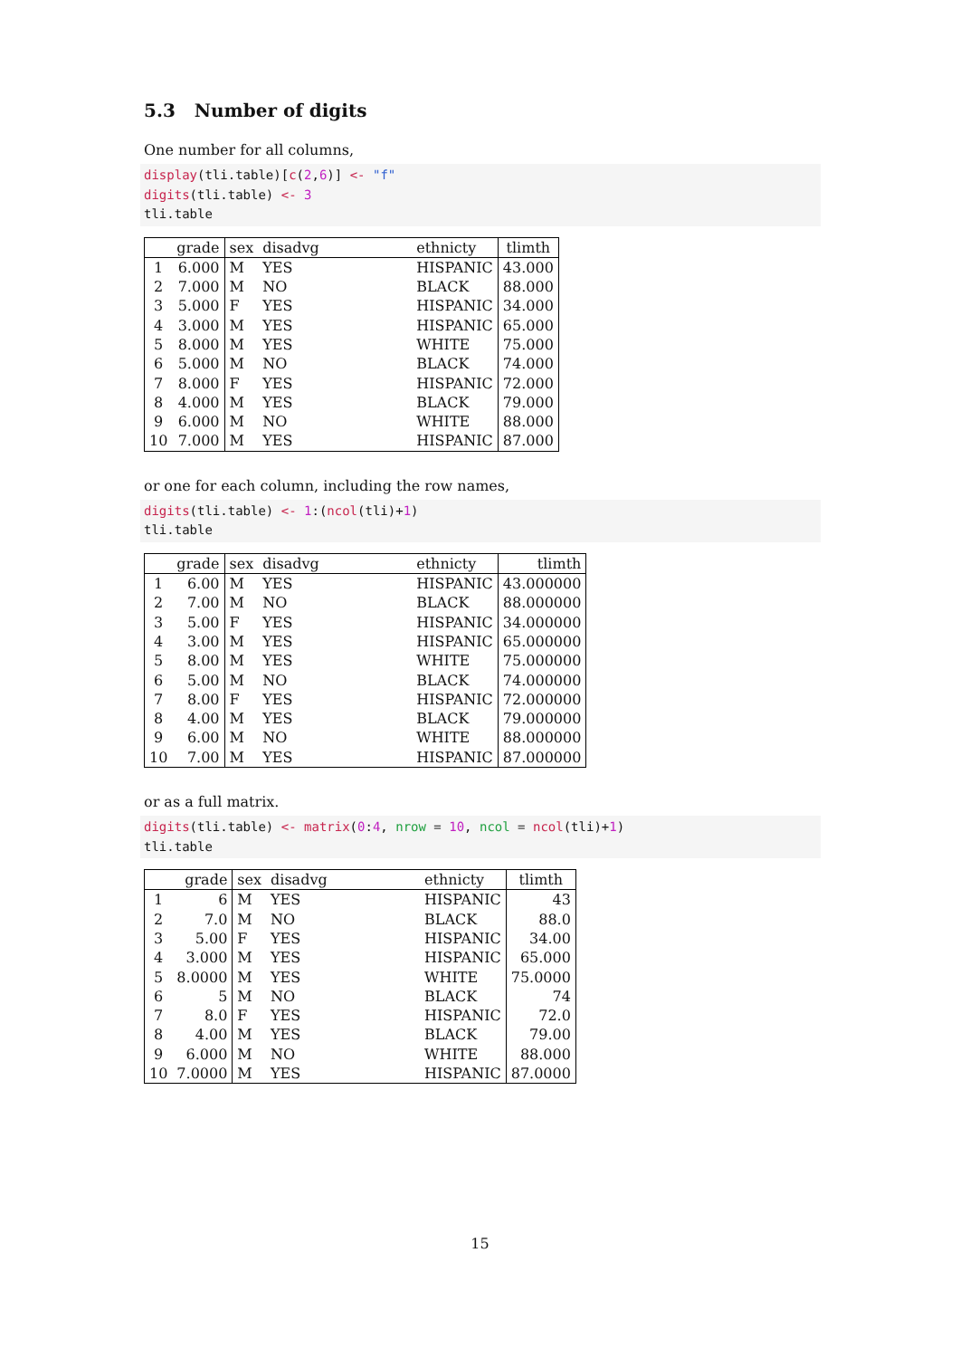5.3 Number of digits
One number for all columns,
display(tli.table)[c(2,6)] <- "f"
digits(tli.table) <- 3
tli.table
| | grade | sex | disadvg | ethnicty | tlimth |
| --- | --- | --- | --- | --- | --- |
| 1 | 6.000 | M | YES | HISPANIC | 43.000 |
| 2 | 7.000 | M | NO | BLACK | 88.000 |
| 3 | 5.000 | F | YES | HISPANIC | 34.000 |
| 4 | 3.000 | M | YES | HISPANIC | 65.000 |
| 5 | 8.000 | M | YES | WHITE | 75.000 |
| 6 | 5.000 | M | NO | BLACK | 74.000 |
| 7 | 8.000 | F | YES | HISPANIC | 72.000 |
| 8 | 4.000 | M | YES | BLACK | 79.000 |
| 9 | 6.000 | M | NO | WHITE | 88.000 |
| 10 | 7.000 | M | YES | HISPANIC | 87.000 |
or one for each column, including the row names,
digits(tli.table) <- 1:(ncol(tli)+1)
tli.table
| | grade | sex | disadvg | ethnicty | tlimth |
| --- | --- | --- | --- | --- | --- |
| 1 | 6.00 | M | YES | HISPANIC | 43.000000 |
| 2 | 7.00 | M | NO | BLACK | 88.000000 |
| 3 | 5.00 | F | YES | HISPANIC | 34.000000 |
| 4 | 3.00 | M | YES | HISPANIC | 65.000000 |
| 5 | 8.00 | M | YES | WHITE | 75.000000 |
| 6 | 5.00 | M | NO | BLACK | 74.000000 |
| 7 | 8.00 | F | YES | HISPANIC | 72.000000 |
| 8 | 4.00 | M | YES | BLACK | 79.000000 |
| 9 | 6.00 | M | NO | WHITE | 88.000000 |
| 10 | 7.00 | M | YES | HISPANIC | 87.000000 |
or as a full matrix.
digits(tli.table) <- matrix(0:4, nrow = 10, ncol = ncol(tli)+1)
tli.table
| | grade | sex | disadvg | ethnicty | tlimth |
| --- | --- | --- | --- | --- | --- |
| 1 | 6 | M | YES | HISPANIC | 43 |
| 2 | 7.0 | M | NO | BLACK | 88.0 |
| 3 | 5.00 | F | YES | HISPANIC | 34.00 |
| 4 | 3.000 | M | YES | HISPANIC | 65.000 |
| 5 | 8.0000 | M | YES | WHITE | 75.0000 |
| 6 | 5 | M | NO | BLACK | 74 |
| 7 | 8.0 | F | YES | HISPANIC | 72.0 |
| 8 | 4.00 | M | YES | BLACK | 79.00 |
| 9 | 6.000 | M | NO | WHITE | 88.000 |
| 10 | 7.0000 | M | YES | HISPANIC | 87.0000 |
15